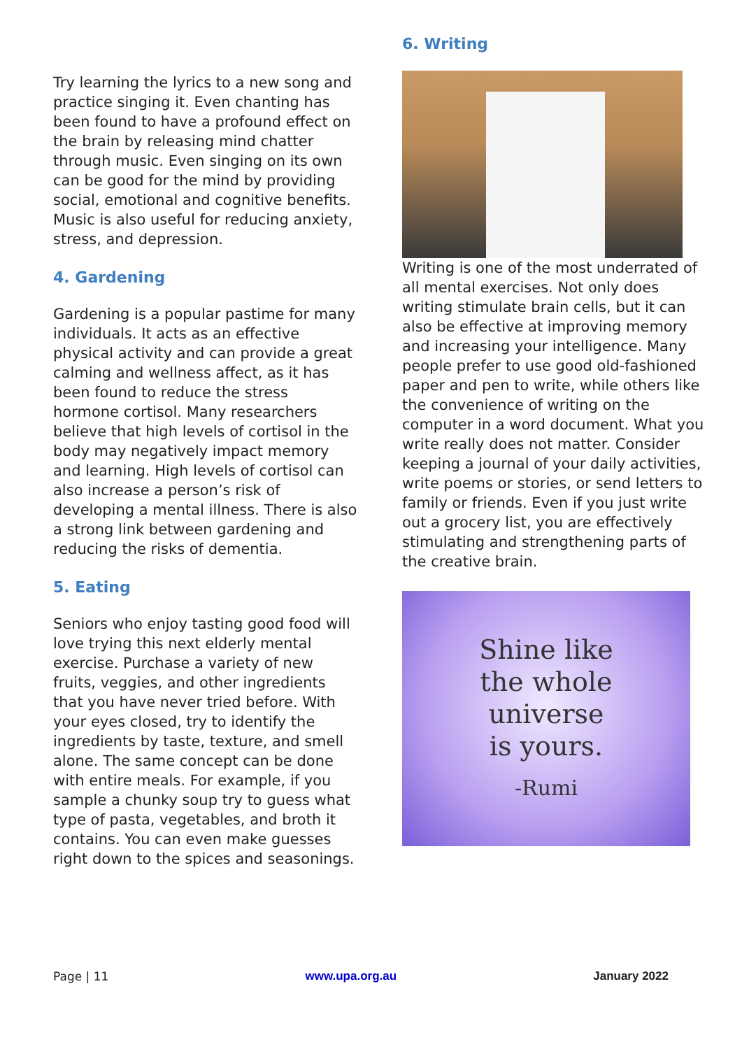Try learning the lyrics to a new song and practice singing it. Even chanting has been found to have a profound effect on the brain by releasing mind chatter through music. Even singing on its own can be good for the mind by providing social, emotional and cognitive benefits. Music is also useful for reducing anxiety, stress, and depression.
4. Gardening
Gardening is a popular pastime for many individuals. It acts as an effective physical activity and can provide a great calming and wellness affect, as it has been found to reduce the stress hormone cortisol. Many researchers believe that high levels of cortisol in the body may negatively impact memory and learning. High levels of cortisol can also increase a person’s risk of developing a mental illness. There is also a strong link between gardening and reducing the risks of dementia.
5. Eating
Seniors who enjoy tasting good food will love trying this next elderly mental exercise. Purchase a variety of new fruits, veggies, and other ingredients that you have never tried before. With your eyes closed, try to identify the ingredients by taste, texture, and smell alone. The same concept can be done with entire meals. For example, if you sample a chunky soup try to guess what type of pasta, vegetables, and broth it contains. You can even make guesses right down to the spices and seasonings.
6. Writing
Writing is one of the most underrated of all mental exercises. Not only does writing stimulate brain cells, but it can also be effective at improving memory and increasing your intelligence. Many people prefer to use good old-fashioned paper and pen to write, while others like the convenience of writing on the computer in a word document. What you write really does not matter. Consider keeping a journal of your daily activities, write poems or stories, or send letters to family or friends. Even if you just write out a grocery list, you are effectively stimulating and strengthening parts of the creative brain.
Shine like
the whole
universe
is yours.
-Rumi
Page | 11 www.upa.org.au January 2022